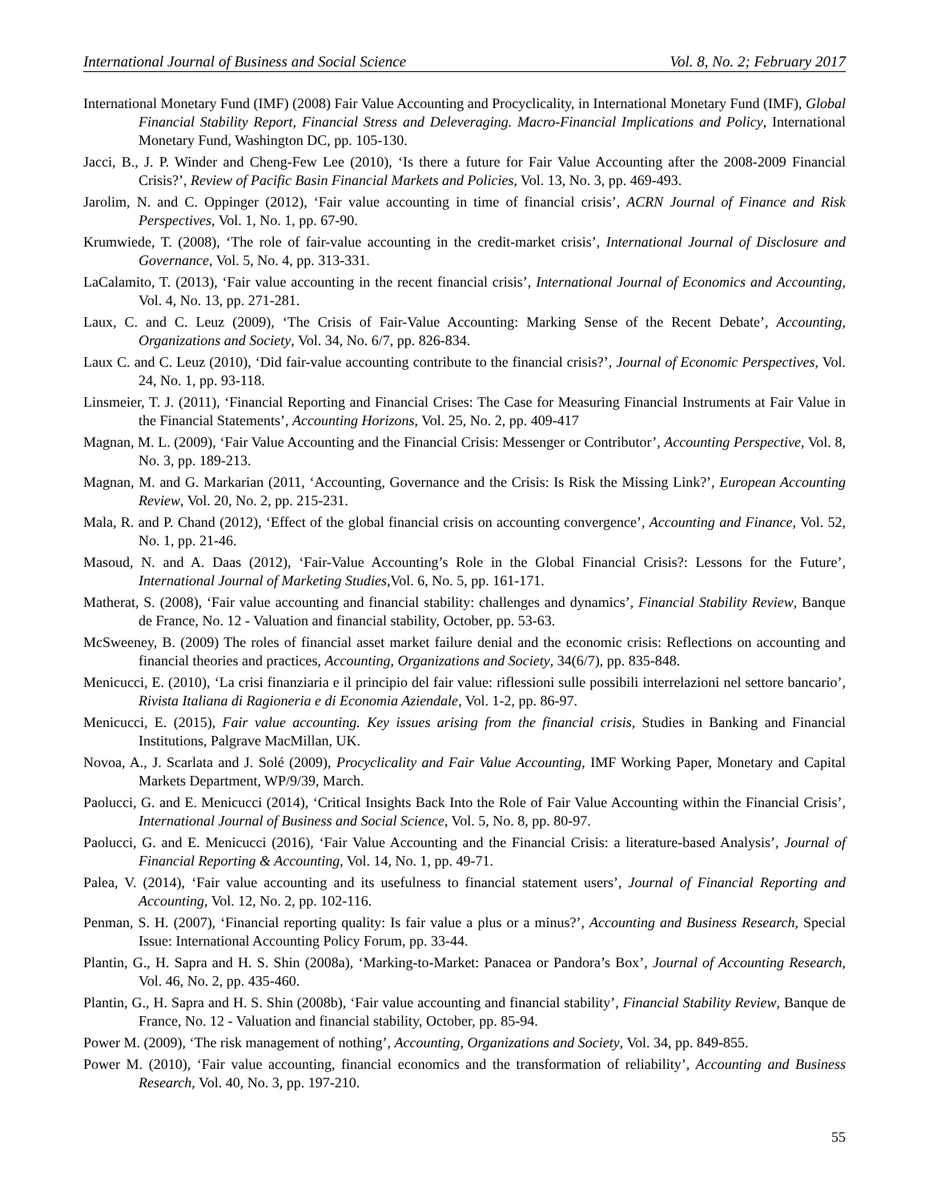International Journal of Business and Social Science Vol. 8, No. 2; February 2017
International Monetary Fund (IMF) (2008) Fair Value Accounting and Procyclicality, in International Monetary Fund (IMF), Global Financial Stability Report, Financial Stress and Deleveraging. Macro-Financial Implications and Policy, International Monetary Fund, Washington DC, pp. 105-130.
Jacci, B., J. P. Winder and Cheng-Few Lee (2010), ‘Is there a future for Fair Value Accounting after the 2008-2009 Financial Crisis?’, Review of Pacific Basin Financial Markets and Policies, Vol. 13, No. 3, pp. 469-493.
Jarolim, N. and C. Oppinger (2012), ‘Fair value accounting in time of financial crisis’, ACRN Journal of Finance and Risk Perspectives, Vol. 1, No. 1, pp. 67-90.
Krumwiede, T. (2008), ‘The role of fair-value accounting in the credit-market crisis’, International Journal of Disclosure and Governance, Vol. 5, No. 4, pp. 313-331.
LaCalamito, T. (2013), ‘Fair value accounting in the recent financial crisis’, International Journal of Economics and Accounting, Vol. 4, No. 13, pp. 271-281.
Laux, C. and C. Leuz (2009), ‘The Crisis of Fair-Value Accounting: Marking Sense of the Recent Debate’, Accounting, Organizations and Society, Vol. 34, No. 6/7, pp. 826-834.
Laux C. and C. Leuz (2010), ‘Did fair-value accounting contribute to the financial crisis?’, Journal of Economic Perspectives, Vol. 24, No. 1, pp. 93-118.
Linsmeier, T. J. (2011), ‘Financial Reporting and Financial Crises: The Case for Measuring Financial Instruments at Fair Value in the Financial Statements’, Accounting Horizons, Vol. 25, No. 2, pp. 409-417
Magnan, M. L. (2009), ‘Fair Value Accounting and the Financial Crisis: Messenger or Contributor’, Accounting Perspective, Vol. 8, No. 3, pp. 189-213.
Magnan, M. and G. Markarian (2011, ‘Accounting, Governance and the Crisis: Is Risk the Missing Link?’, European Accounting Review, Vol. 20, No. 2, pp. 215-231.
Mala, R. and P. Chand (2012), ‘Effect of the global financial crisis on accounting convergence’, Accounting and Finance, Vol. 52, No. 1, pp. 21-46.
Masoud, N. and A. Daas (2012), ‘Fair-Value Accounting’s Role in the Global Financial Crisis?: Lessons for the Future’, International Journal of Marketing Studies, Vol. 6, No. 5, pp. 161-171.
Matherat, S. (2008), ‘Fair value accounting and financial stability: challenges and dynamics’, Financial Stability Review, Banque de France, No. 12 - Valuation and financial stability, October, pp. 53-63.
McSweeney, B. (2009) The roles of financial asset market failure denial and the economic crisis: Reflections on accounting and financial theories and practices, Accounting, Organizations and Society, 34(6/7), pp. 835-848.
Menicucci, E. (2010), ‘La crisi finanziaria e il principio del fair value: riflessioni sulle possibili interrelazioni nel settore bancario’, Rivista Italiana di Ragioneria e di Economia Aziendale, Vol. 1-2, pp. 86-97.
Menicucci, E. (2015), Fair value accounting. Key issues arising from the financial crisis, Studies in Banking and Financial Institutions, Palgrave MacMillan, UK.
Novoa, A., J. Scarlata and J. Solé (2009), Procyclicality and Fair Value Accounting, IMF Working Paper, Monetary and Capital Markets Department, WP/9/39, March.
Paolucci, G. and E. Menicucci (2014), ‘Critical Insights Back Into the Role of Fair Value Accounting within the Financial Crisis’, International Journal of Business and Social Science, Vol. 5, No. 8, pp. 80-97.
Paolucci, G. and E. Menicucci (2016), ‘Fair Value Accounting and the Financial Crisis: a literature-based Analysis’, Journal of Financial Reporting & Accounting, Vol. 14, No. 1, pp. 49-71.
Palea, V. (2014), ‘Fair value accounting and its usefulness to financial statement users’, Journal of Financial Reporting and Accounting, Vol. 12, No. 2, pp. 102-116.
Penman, S. H. (2007), ‘Financial reporting quality: Is fair value a plus or a minus?’, Accounting and Business Research, Special Issue: International Accounting Policy Forum, pp. 33-44.
Plantin, G., H. Sapra and H. S. Shin (2008a), ‘Marking-to-Market: Panacea or Pandora’s Box’, Journal of Accounting Research, Vol. 46, No. 2, pp. 435-460.
Plantin, G., H. Sapra and H. S. Shin (2008b), ‘Fair value accounting and financial stability’, Financial Stability Review, Banque de France, No. 12 - Valuation and financial stability, October, pp. 85-94.
Power M. (2009), ‘The risk management of nothing’, Accounting, Organizations and Society, Vol. 34, pp. 849-855.
Power M. (2010), ‘Fair value accounting, financial economics and the transformation of reliability’, Accounting and Business Research, Vol. 40, No. 3, pp. 197-210.
55